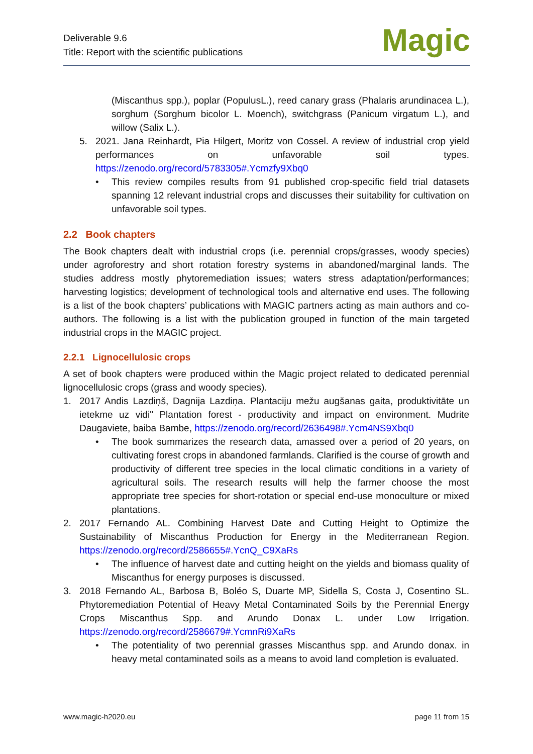Deliverable 9.6
Title: Report with the scientific publications
Magic
(Miscanthus spp.), poplar (PopulusL.), reed canary grass (Phalaris arundinacea L.), sorghum (Sorghum bicolor L. Moench), switchgrass (Panicum virgatum L.), and willow (Salix L.).
5. 2021. Jana Reinhardt, Pia Hilgert, Moritz von Cossel. A review of industrial crop yield performances on unfavorable soil types. https://zenodo.org/record/5783305#.Ycmzfy9Xbq0
• This review compiles results from 91 published crop-specific field trial datasets spanning 12 relevant industrial crops and discusses their suitability for cultivation on unfavorable soil types.
2.2 Book chapters
The Book chapters dealt with industrial crops (i.e. perennial crops/grasses, woody species) under agroforestry and short rotation forestry systems in abandoned/marginal lands. The studies address mostly phytoremediation issues; waters stress adaptation/performances; harvesting logistics; development of technological tools and alternative end uses. The following is a list of the book chapters’ publications with MAGIC partners acting as main authors and co-authors. The following is a list with the publication grouped in function of the main targeted industrial crops in the MAGIC project.
2.2.1 Lignocellulosic crops
A set of book chapters were produced within the Magic project related to dedicated perennial lignocellulosic crops (grass and woody species).
1. 2017 Andis Lazdiņš, Dagnija Lazdiņa. Plantaciju mežu augšanas gaita, produktivitāte un ietekme uz vidi" Plantation forest - productivity and impact on environment. Mudrite Daugaviete, baiba Bambe, https://zenodo.org/record/2636498#.Ycm4NS9Xbq0
• The book summarizes the research data, amassed over a period of 20 years, on cultivating forest crops in abandoned farmlands. Clarified is the course of growth and productivity of different tree species in the local climatic conditions in a variety of agricultural soils. The research results will help the farmer choose the most appropriate tree species for short-rotation or special end-use monoculture or mixed plantations.
2. 2017 Fernando AL. Combining Harvest Date and Cutting Height to Optimize the Sustainability of Miscanthus Production for Energy in the Mediterranean Region. https://zenodo.org/record/2586655#.YcnQ_C9XaRs
• The influence of harvest date and cutting height on the yields and biomass quality of Miscanthus for energy purposes is discussed.
3. 2018 Fernando AL, Barbosa B, Boléo S, Duarte MP, Sidella S, Costa J, Cosentino SL. Phytoremediation Potential of Heavy Metal Contaminated Soils by the Perennial Energy Crops Miscanthus Spp. and Arundo Donax L. under Low Irrigation. https://zenodo.org/record/2586679#.YcmnRi9XaRs
• The potentiality of two perennial grasses Miscanthus spp. and Arundo donax. in heavy metal contaminated soils as a means to avoid land completion is evaluated.
www.magic-h2020.eu page 11 from 15